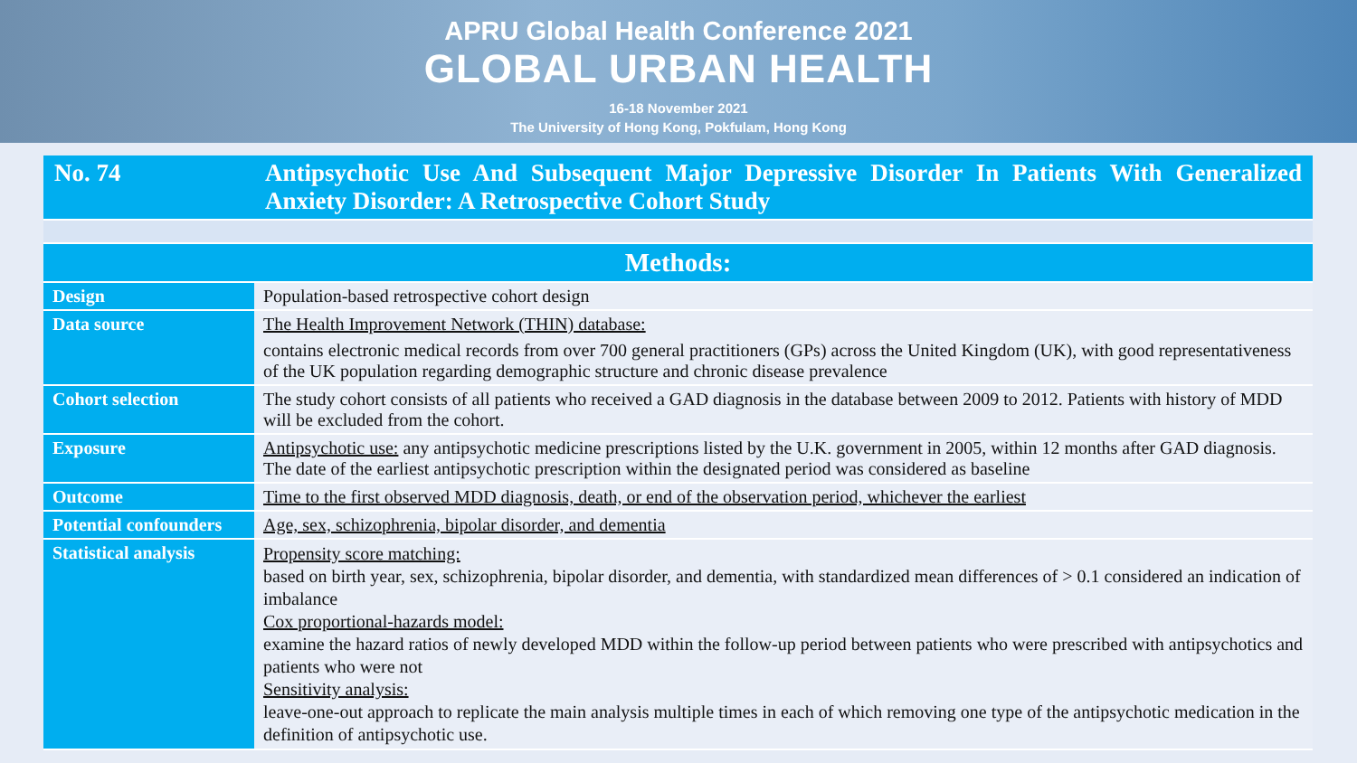APRU Global Health Conference 2021
GLOBAL URBAN HEALTH
16-18 November 2021
The University of Hong Kong, Pokfulam, Hong Kong
| No. 74 | Antipsychotic Use And Subsequent Major Depressive Disorder In Patients With Generalized Anxiety Disorder: A Retrospective Cohort Study |
| Methods: | |
| Design | Population-based retrospective cohort design |
| Data source | The Health Improvement Network (THIN) database: contains electronic medical records from over 700 general practitioners (GPs) across the United Kingdom (UK), with good representativeness of the UK population regarding demographic structure and chronic disease prevalence |
| Cohort selection | The study cohort consists of all patients who received a GAD diagnosis in the database between 2009 to 2012. Patients with history of MDD will be excluded from the cohort. |
| Exposure | Antipsychotic use: any antipsychotic medicine prescriptions listed by the U.K. government in 2005, within 12 months after GAD diagnosis. The date of the earliest antipsychotic prescription within the designated period was considered as baseline |
| Outcome | Time to the first observed MDD diagnosis, death, or end of the observation period, whichever the earliest |
| Potential confounders | Age, sex, schizophrenia, bipolar disorder, and dementia |
| Statistical analysis | Propensity score matching: based on birth year, sex, schizophrenia, bipolar disorder, and dementia, with standardized mean differences of > 0.1 considered an indication of imbalance Cox proportional-hazards model: examine the hazard ratios of newly developed MDD within the follow-up period between patients who were prescribed with antipsychotics and patients who were not Sensitivity analysis: leave-one-out approach to replicate the main analysis multiple times in each of which removing one type of the antipsychotic medication in the definition of antipsychotic use. |